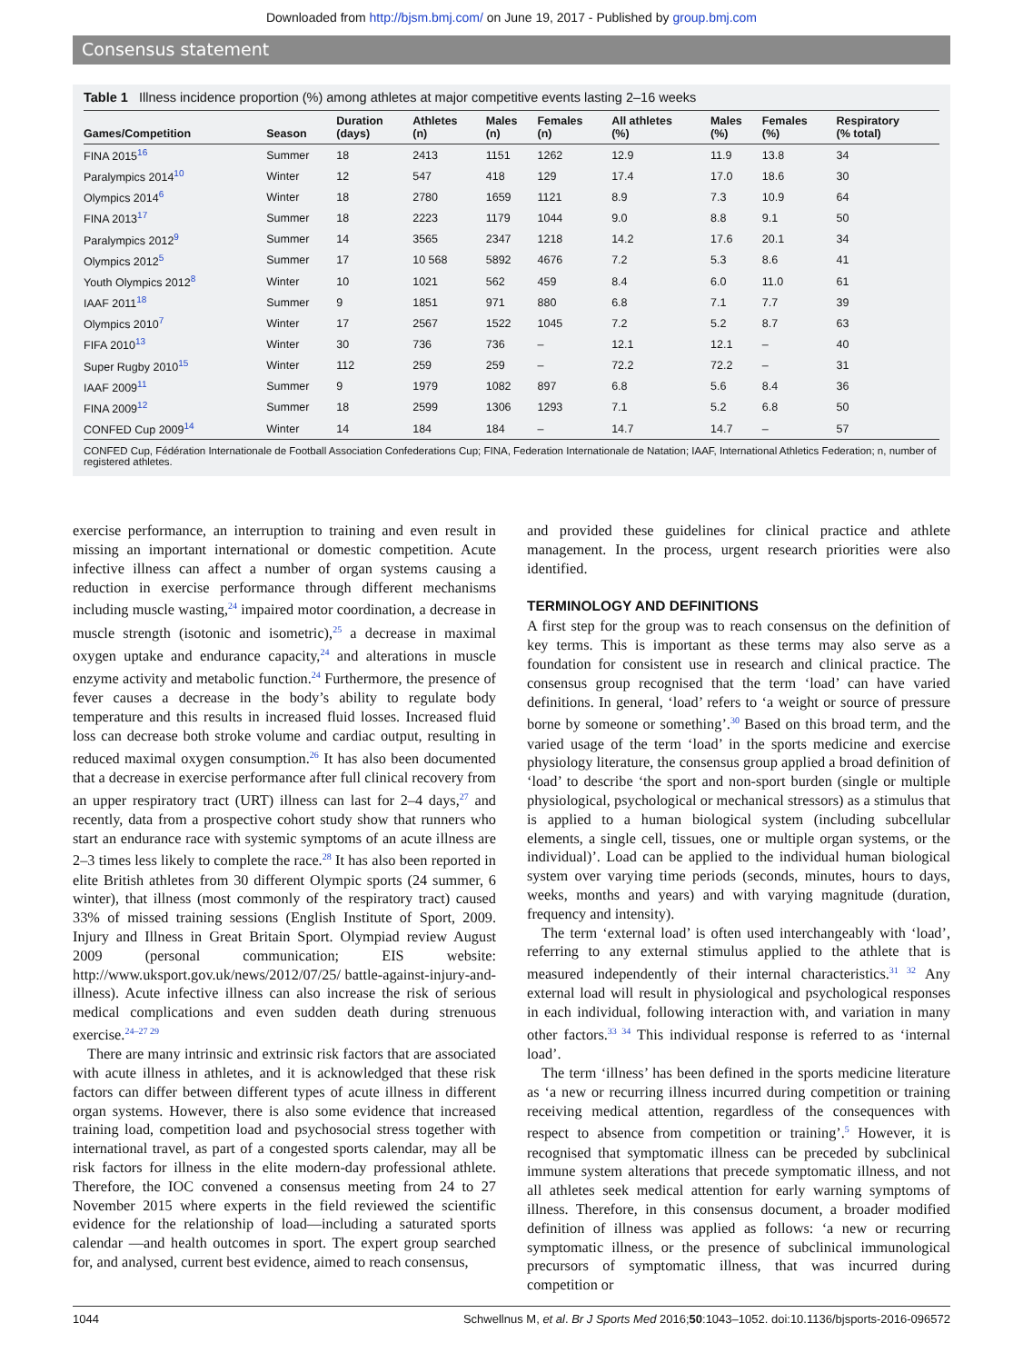Downloaded from http://bjsm.bmj.com/ on June 19, 2017 - Published by group.bmj.com
Consensus statement
Table 1 Illness incidence proportion (%) among athletes at major competitive events lasting 2–16 weeks
| Games/Competition | Season | Duration (days) | Athletes (n) | Males (n) | Females (n) | All athletes (%) | Males (%) | Females (%) | Respiratory (% total) |
| --- | --- | --- | --- | --- | --- | --- | --- | --- | --- |
| FINA 2015<sup>16</sup> | Summer | 18 | 2413 | 1151 | 1262 | 12.9 | 11.9 | 13.8 | 34 |
| Paralympics 2014<sup>10</sup> | Winter | 12 | 547 | 418 | 129 | 17.4 | 17.0 | 18.6 | 30 |
| Olympics 2014<sup>6</sup> | Winter | 18 | 2780 | 1659 | 1121 | 8.9 | 7.3 | 10.9 | 64 |
| FINA 2013<sup>17</sup> | Summer | 18 | 2223 | 1179 | 1044 | 9.0 | 8.8 | 9.1 | 50 |
| Paralympics 2012<sup>9</sup> | Summer | 14 | 3565 | 2347 | 1218 | 14.2 | 17.6 | 20.1 | 34 |
| Olympics 2012<sup>5</sup> | Summer | 17 | 10 568 | 5892 | 4676 | 7.2 | 5.3 | 8.6 | 41 |
| Youth Olympics 2012<sup>8</sup> | Winter | 10 | 1021 | 562 | 459 | 8.4 | 6.0 | 11.0 | 61 |
| IAAF 2011<sup>18</sup> | Summer | 9 | 1851 | 971 | 880 | 6.8 | 7.1 | 7.7 | 39 |
| Olympics 2010<sup>7</sup> | Winter | 17 | 2567 | 1522 | 1045 | 7.2 | 5.2 | 8.7 | 63 |
| FIFA 2010<sup>13</sup> | Winter | 30 | 736 | 736 | – | 12.1 | 12.1 | – | 40 |
| Super Rugby 2010<sup>15</sup> | Winter | 112 | 259 | 259 | – | 72.2 | 72.2 | – | 31 |
| IAAF 2009<sup>11</sup> | Summer | 9 | 1979 | 1082 | 897 | 6.8 | 5.6 | 8.4 | 36 |
| FINA 2009<sup>12</sup> | Summer | 18 | 2599 | 1306 | 1293 | 7.1 | 5.2 | 6.8 | 50 |
| CONFED Cup 2009<sup>14</sup> | Winter | 14 | 184 | 184 | – | 14.7 | 14.7 | – | 57 |
CONFED Cup, Fédération Internationale de Football Association Confederations Cup; FINA, Federation Internationale de Natation; IAAF, International Athletics Federation; n, number of registered athletes.
exercise performance, an interruption to training and even result in missing an important international or domestic competition. Acute infective illness can affect a number of organ systems causing a reduction in exercise performance through different mechanisms including muscle wasting,<sup>24</sup> impaired motor coordination, a decrease in muscle strength (isotonic and isometric),<sup>25</sup> a decrease in maximal oxygen uptake and endurance capacity,<sup>24</sup> and alterations in muscle enzyme activity and metabolic function.<sup>24</sup> Furthermore, the presence of fever causes a decrease in the body’s ability to regulate body temperature and this results in increased fluid losses. Increased fluid loss can decrease both stroke volume and cardiac output, resulting in reduced maximal oxygen consumption.<sup>26</sup> It has also been documented that a decrease in exercise performance after full clinical recovery from an upper respiratory tract (URT) illness can last for 2–4 days,<sup>27</sup> and recently, data from a prospective cohort study show that runners who start an endurance race with systemic symptoms of an acute illness are 2–3 times less likely to complete the race.<sup>28</sup> It has also been reported in elite British athletes from 30 different Olympic sports (24 summer, 6 winter), that illness (most commonly of the respiratory tract) caused 33% of missed training sessions (English Institute of Sport, 2009. Injury and Illness in Great Britain Sport. Olympiad review August 2009 (personal communication; EIS website: http://www.uksport.gov.uk/news/2012/07/25/ battle-against-injury-and-illness). Acute infective illness can also increase the risk of serious medical complications and even sudden death during strenuous exercise.<sup>24–27 29</sup>
There are many intrinsic and extrinsic risk factors that are associated with acute illness in athletes, and it is acknowledged that these risk factors can differ between different types of acute illness in different organ systems. However, there is also some evidence that increased training load, competition load and psychosocial stress together with international travel, as part of a congested sports calendar, may all be risk factors for illness in the elite modern-day professional athlete. Therefore, the IOC convened a consensus meeting from 24 to 27 November 2015 where experts in the field reviewed the scientific evidence for the relationship of load—including a saturated sports calendar —and health outcomes in sport. The expert group searched for, and analysed, current best evidence, aimed to reach consensus,
and provided these guidelines for clinical practice and athlete management. In the process, urgent research priorities were also identified.
TERMINOLOGY AND DEFINITIONS
A first step for the group was to reach consensus on the definition of key terms. This is important as these terms may also serve as a foundation for consistent use in research and clinical practice. The consensus group recognised that the term ‘load’ can have varied definitions. In general, ‘load’ refers to ‘a weight or source of pressure borne by someone or something’.<sup>30</sup> Based on this broad term, and the varied usage of the term ‘load’ in the sports medicine and exercise physiology literature, the consensus group applied a broad definition of ‘load’ to describe ‘the sport and non-sport burden (single or multiple physiological, psychological or mechanical stressors) as a stimulus that is applied to a human biological system (including subcellular elements, a single cell, tissues, one or multiple organ systems, or the individual)’. Load can be applied to the individual human biological system over varying time periods (seconds, minutes, hours to days, weeks, months and years) and with varying magnitude (duration, frequency and intensity).
The term ‘external load’ is often used interchangeably with ‘load’, referring to any external stimulus applied to the athlete that is measured independently of their internal characteristics.<sup>31 32</sup> Any external load will result in physiological and psychological responses in each individual, following interaction with, and variation in many other factors.<sup>33 34</sup> This individual response is referred to as ‘internal load’.
The term ‘illness’ has been defined in the sports medicine literature as ‘a new or recurring illness incurred during competition or training receiving medical attention, regardless of the consequences with respect to absence from competition or training’.<sup>5</sup> However, it is recognised that symptomatic illness can be preceded by subclinical immune system alterations that precede symptomatic illness, and not all athletes seek medical attention for early warning symptoms of illness. Therefore, in this consensus document, a broader modified definition of illness was applied as follows: ‘a new or recurring symptomatic illness, or the presence of subclinical immunological precursors of symptomatic illness, that was incurred during competition or
1044 Schwellnus M, et al. Br J Sports Med 2016;50:1043–1052. doi:10.1136/bjsports-2016-096572